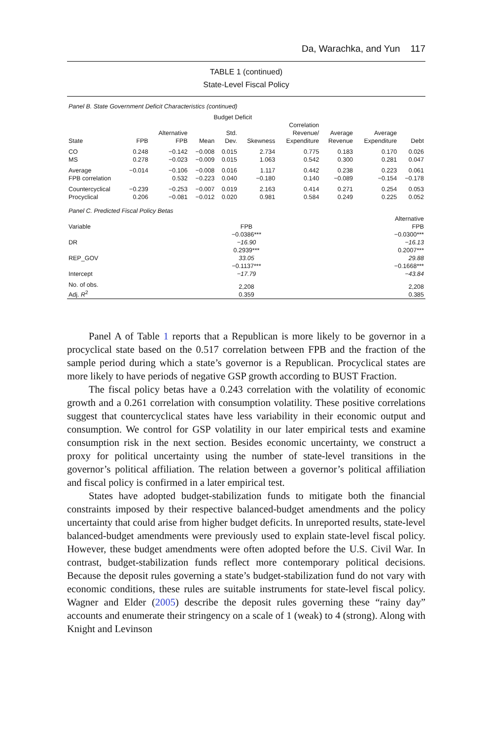Da, Warachka, and Yun 117
TABLE 1 (continued)
State-Level Fiscal Policy
| Panel B. State Government Deficit Characteristics (continued) | | | | | | | | | |
| | | | Budget Deficit | | | | | | |
| State | FPB | Alternative FPB | Mean | Std. Dev. | Skewness | Correlation Revenue/ Expenditure | Average Revenue | Average Expenditure | Debt |
| CO MS | 0.248 0.278 | −0.142 −0.023 | −0.008 −0.009 | 0.015 0.015 | 2.734 1.063 | 0.775 0.542 | 0.183 0.300 | 0.170 0.281 | 0.026 0.047 |
| Average FPB correlation | −0.014 | −0.106 0.532 | −0.008 −0.223 | 0.016 0.040 | 1.117 −0.180 | 0.442 0.140 | 0.238 −0.089 | 0.223 −0.154 | 0.061 −0.178 |
| Countercyclical Procyclical | −0.239 0.206 | −0.253 −0.081 | −0.007 −0.012 | 0.019 0.020 | 2.163 0.981 | 0.414 0.584 | 0.271 0.249 | 0.254 0.225 | 0.053 0.052 |
| Panel C. Predicted Fiscal Policy Betas | | |
| Variable | FPB | Alternative FPB |
| DR | −0.0386*** −16.90 | −0.0300*** −16.13 |
| REP_GOV | 0.2939*** 33.05 | 0.2007*** 29.88 |
| Intercept | −0.1137*** −17.79 | −0.1668*** −43.84 |
| No. of obs. Adj. R<sup>2</sup> | 2,208 0.359 | 2,208 0.385 |
Panel A of Table 1 reports that a Republican is more likely to be governor in a procyclical state based on the 0.517 correlation between FPB and the fraction of the sample period during which a state’s governor is a Republican. Procyclical states are more likely to have periods of negative GSP growth according to BUST Fraction.
The fiscal policy betas have a 0.243 correlation with the volatility of economic growth and a 0.261 correlation with consumption volatility. These positive correlations suggest that countercyclical states have less variability in their economic output and consumption. We control for GSP volatility in our later empirical tests and examine consumption risk in the next section. Besides economic uncertainty, we construct a proxy for political uncertainty using the number of state-level transitions in the governor’s political affiliation. The relation between a governor’s political affiliation and fiscal policy is confirmed in a later empirical test.
States have adopted budget-stabilization funds to mitigate both the financial constraints imposed by their respective balanced-budget amendments and the policy uncertainty that could arise from higher budget deficits. In unreported results, state-level balanced-budget amendments were previously used to explain state-level fiscal policy. However, these budget amendments were often adopted before the U.S. Civil War. In contrast, budget-stabilization funds reflect more contemporary political decisions. Because the deposit rules governing a state’s budget-stabilization fund do not vary with economic conditions, these rules are suitable instruments for state-level fiscal policy. Wagner and Elder (2005) describe the deposit rules governing these “rainy day” accounts and enumerate their stringency on a scale of 1 (weak) to 4 (strong). Along with Knight and Levinson